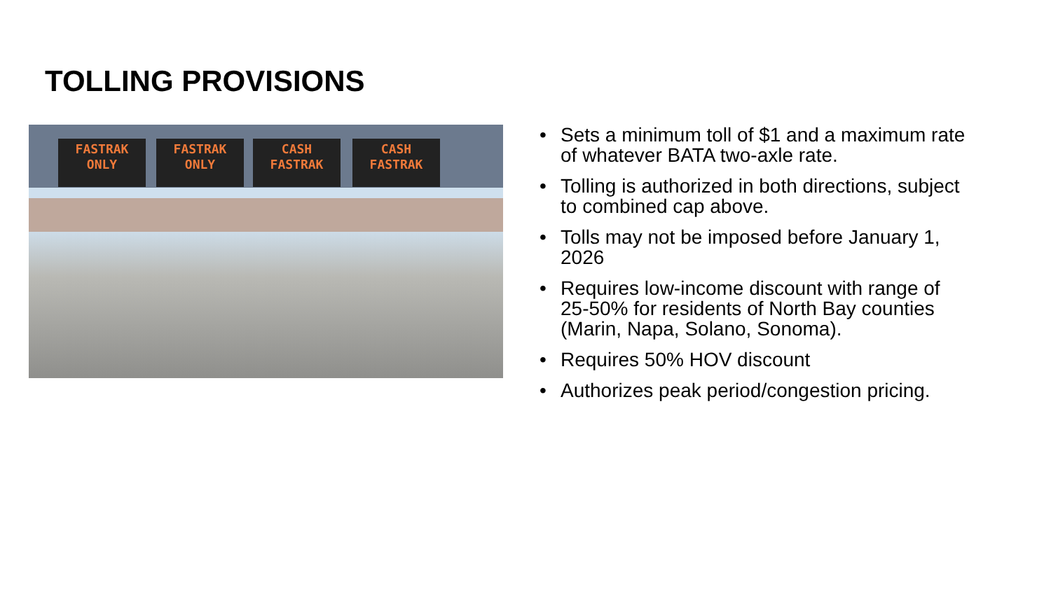TOLLING PROVISIONS
FASTRAK ONLY
FASTRAK ONLY
CASH FASTRAK
CASH FASTRAK
• Sets a minimum toll of $1 and a maximum rate of whatever BATA two-axle rate.
• Tolling is authorized in both directions, subject to combined cap above.
• Tolls may not be imposed before January 1, 2026
• Requires low-income discount with range of 25-50% for residents of North Bay counties (Marin, Napa, Solano, Sonoma).
• Requires 50% HOV discount
• Authorizes peak period/congestion pricing.